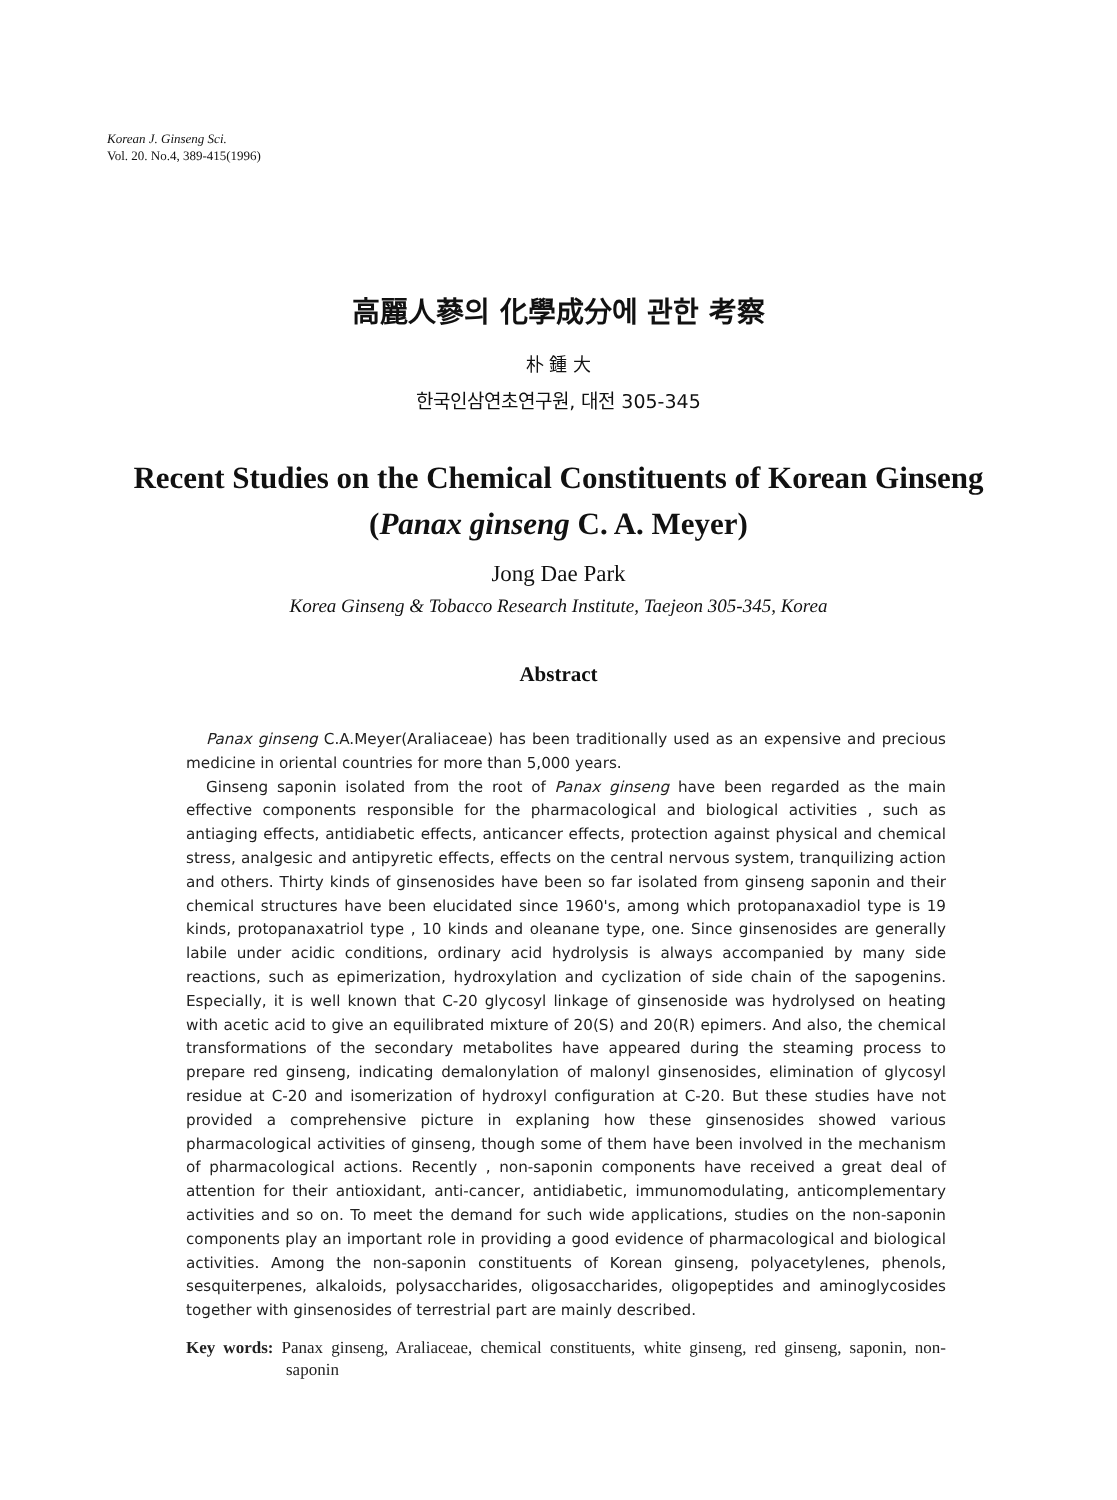Korean J. Ginseng Sci.
Vol. 20. No.4, 389-415(1996)
高麗人蔘의 化學成分에 관한 考察
朴 鍾 大
한국인삼연초연구원, 대전 305-345
Recent Studies on the Chemical Constituents of Korean Ginseng
(Panax ginseng C. A. Meyer)
Jong Dae Park
Korea Ginseng & Tobacco Research Institute, Taejeon 305-345, Korea
Abstract
Panax ginseng C.A.Meyer(Araliaceae) has been traditionally used as an expensive and precious medicine in oriental countries for more than 5,000 years.
Ginseng saponin isolated from the root of Panax ginseng have been regarded as the main effective components responsible for the pharmacological and biological activities , such as antiaging effects, antidiabetic effects, anticancer effects, protection against physical and chemical stress, analgesic and antipyretic effects, effects on the central nervous system, tranquilizing action and others. Thirty kinds of ginsenosides have been so far isolated from ginseng saponin and their chemical structures have been elucidated since 1960's, among which protopanaxadiol type is 19 kinds, protopanaxatriol type , 10 kinds and oleanane type, one. Since ginsenosides are generally labile under acidic conditions, ordinary acid hydrolysis is always accompanied by many side reactions, such as epimerization, hydroxylation and cyclization of side chain of the sapogenins. Especially, it is well known that C-20 glycosyl linkage of ginsenoside was hydrolysed on heating with acetic acid to give an equilibrated mixture of 20(S) and 20(R) epimers. And also, the chemical transformations of the secondary metabolites have appeared during the steaming process to prepare red ginseng, indicating demalonylation of malonyl ginsenosides, elimination of glycosyl residue at C-20 and isomerization of hydroxyl configuration at C-20. But these studies have not provided a comprehensive picture in explaning how these ginsenosides showed various pharmacological activities of ginseng, though some of them have been involved in the mechanism of pharmacological actions. Recently , non-saponin components have received a great deal of attention for their antioxidant, anti-cancer, antidiabetic, immunomodulating, anticomplementary activities and so on. To meet the demand for such wide applications, studies on the non-saponin components play an important role in providing a good evidence of pharmacological and biological activities. Among the non-saponin constituents of Korean ginseng, polyacetylenes, phenols, sesquiterpenes, alkaloids, polysaccharides, oligosaccharides, oligopeptides and aminoglycosides together with ginsenosides of terrestrial part are mainly described.
Key words: Panax ginseng, Araliaceae, chemical constituents, white ginseng, red ginseng, saponin, non-saponin